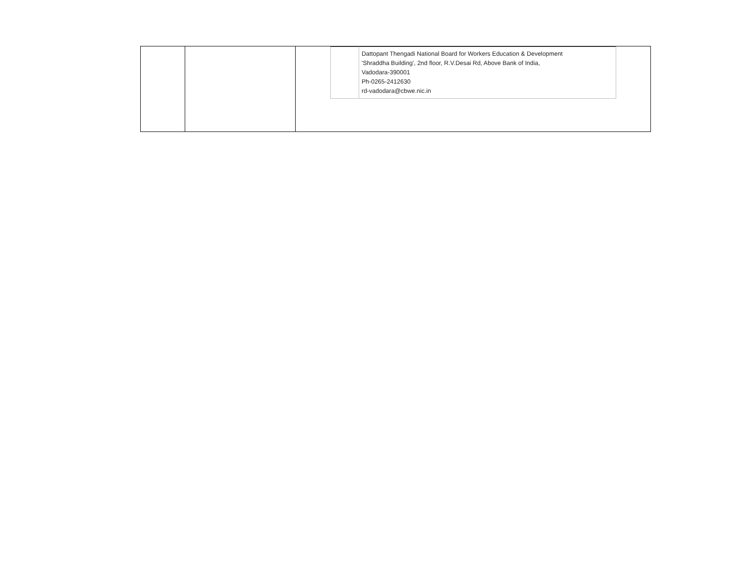| | | / / Dattopant Thengadi National Board for Workers Education & Development 'Shraddha Building', 2nd floor, R.V.Desai Rd, Above Bank of India, Vadodara-390001 Ph-0265-2412630 rd-vadodara@cbwe.nic.in / |